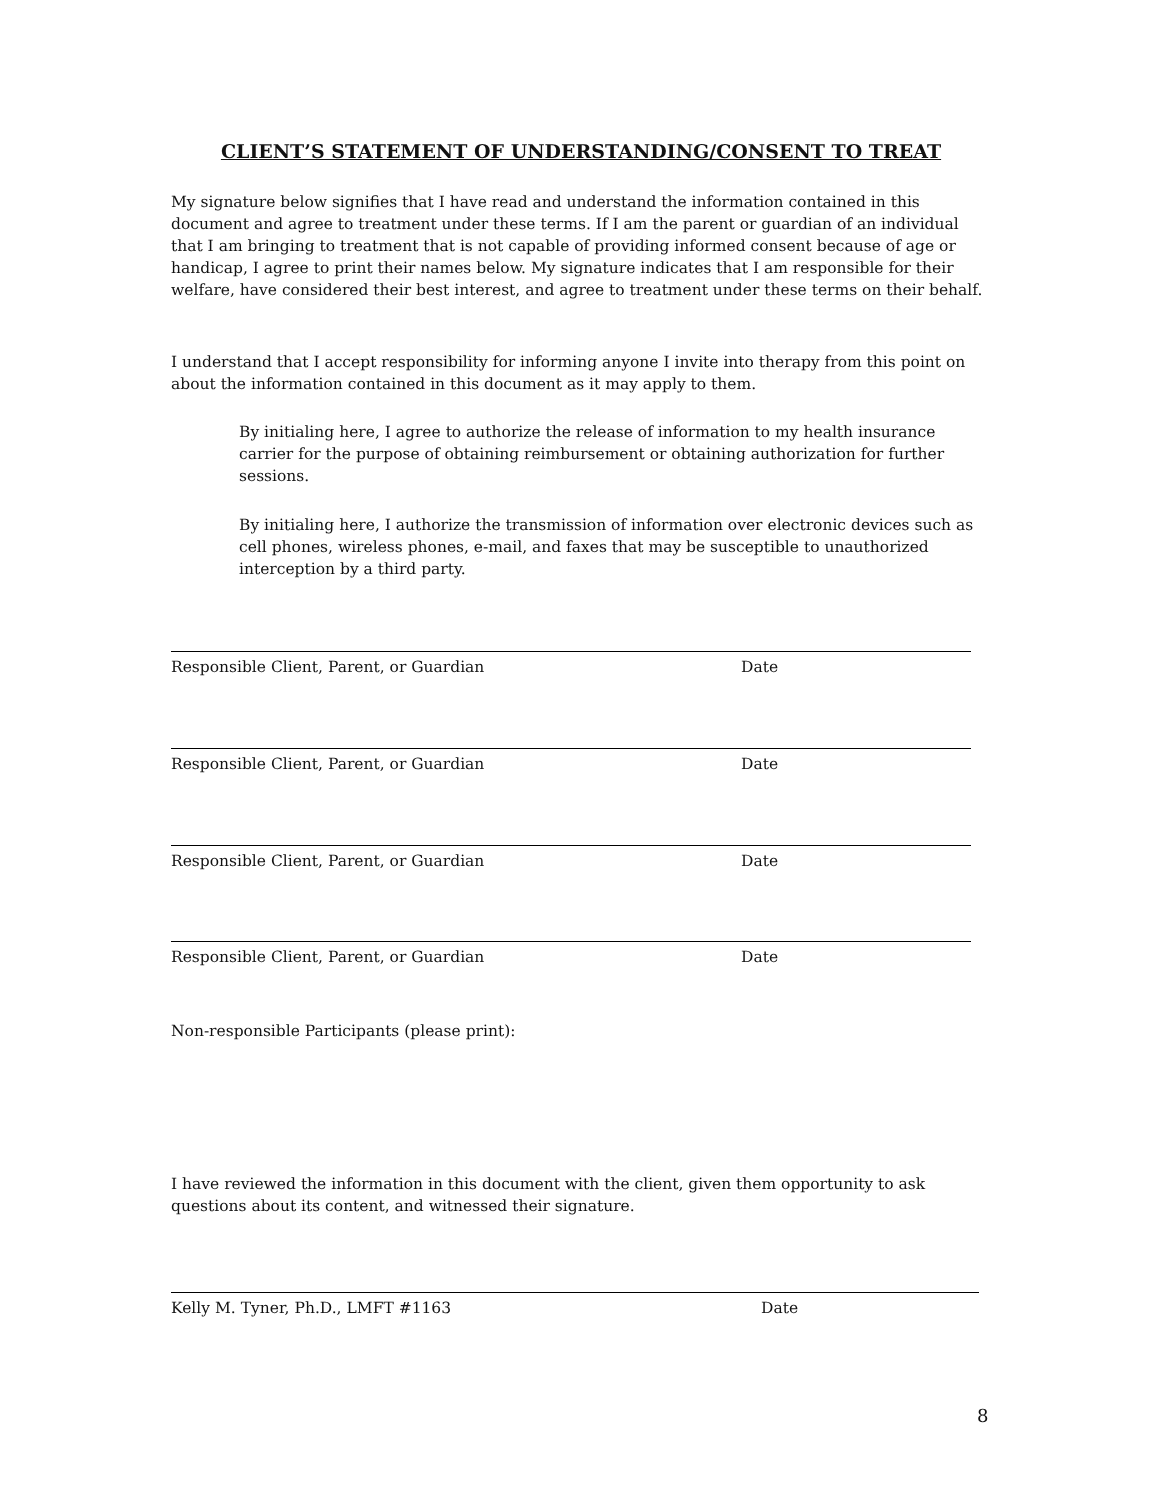CLIENT’S STATEMENT OF UNDERSTANDING/CONSENT TO TREAT
My signature below signifies that I have read and understand the information contained in this document and agree to treatment under these terms. If I am the parent or guardian of an individual that I am bringing to treatment that is not capable of providing informed consent because of age or handicap, I agree to print their names below. My signature indicates that I am responsible for their welfare, have considered their best interest, and agree to treatment under these terms on their behalf.
I understand that I accept responsibility for informing anyone I invite into therapy from this point on about the information contained in this document as it may apply to them.
By initialing here, I agree to authorize the release of information to my health insurance carrier for the purpose of obtaining reimbursement or obtaining authorization for further sessions.
By initialing here, I authorize the transmission of information over electronic devices such as cell phones, wireless phones, e-mail, and faxes that may be susceptible to unauthorized interception by a third party.
Responsible Client, Parent, or Guardian Date
Responsible Client, Parent, or Guardian Date
Responsible Client, Parent, or Guardian Date
Responsible Client, Parent, or Guardian Date
Non-responsible Participants (please print):
I have reviewed the information in this document with the client, given them opportunity to ask questions about its content, and witnessed their signature.
Kelly M. Tyner, Ph.D., LMFT #1163 Date
8